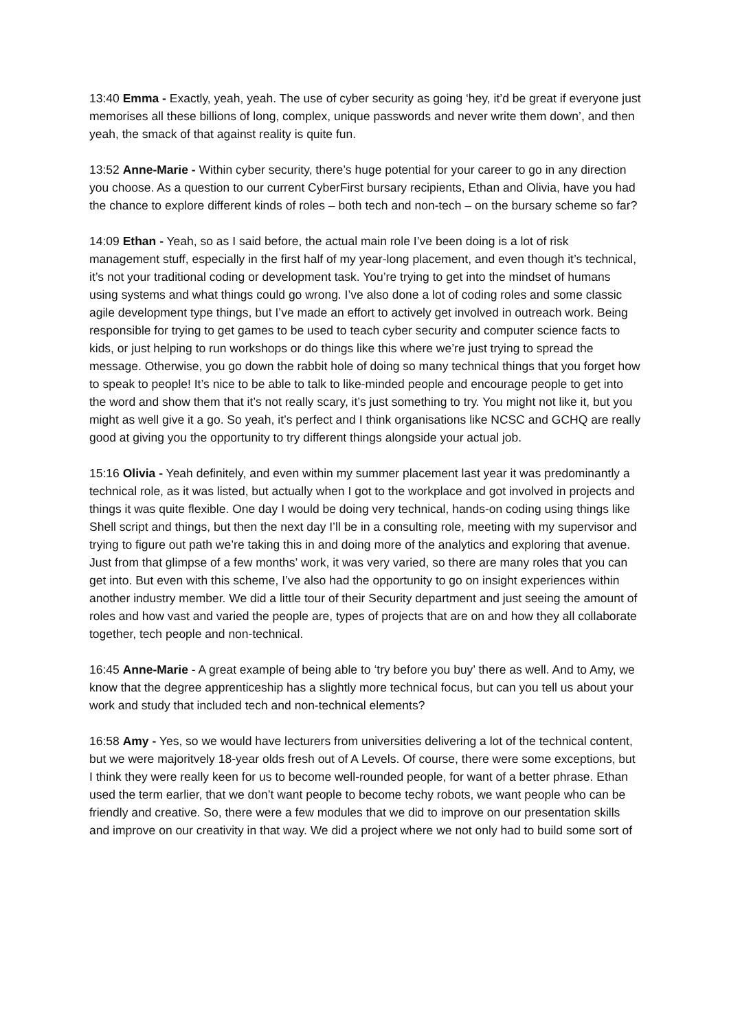13:40 Emma - Exactly, yeah, yeah. The use of cyber security as going ‘hey, it’d be great if everyone just memorises all these billions of long, complex, unique passwords and never write them down’, and then yeah, the smack of that against reality is quite fun.
13:52 Anne-Marie - Within cyber security, there’s huge potential for your career to go in any direction you choose. As a question to our current CyberFirst bursary recipients, Ethan and Olivia, have you had the chance to explore different kinds of roles – both tech and non-tech – on the bursary scheme so far?
14:09 Ethan - Yeah, so as I said before, the actual main role I’ve been doing is a lot of risk management stuff, especially in the first half of my year-long placement, and even though it’s technical, it’s not your traditional coding or development task. You’re trying to get into the mindset of humans using systems and what things could go wrong. I’ve also done a lot of coding roles and some classic agile development type things, but I’ve made an effort to actively get involved in outreach work. Being responsible for trying to get games to be used to teach cyber security and computer science facts to kids, or just helping to run workshops or do things like this where we’re just trying to spread the message. Otherwise, you go down the rabbit hole of doing so many technical things that you forget how to speak to people! It’s nice to be able to talk to like-minded people and encourage people to get into the word and show them that it’s not really scary, it’s just something to try. You might not like it, but you might as well give it a go. So yeah, it’s perfect and I think organisations like NCSC and GCHQ are really good at giving you the opportunity to try different things alongside your actual job.
15:16 Olivia - Yeah definitely, and even within my summer placement last year it was predominantly a technical role, as it was listed, but actually when I got to the workplace and got involved in projects and things it was quite flexible. One day I would be doing very technical, hands-on coding using things like Shell script and things, but then the next day I’ll be in a consulting role, meeting with my supervisor and trying to figure out path we’re taking this in and doing more of the analytics and exploring that avenue. Just from that glimpse of a few months’ work, it was very varied, so there are many roles that you can get into. But even with this scheme, I’ve also had the opportunity to go on insight experiences within another industry member. We did a little tour of their Security department and just seeing the amount of roles and how vast and varied the people are, types of projects that are on and how they all collaborate together, tech people and non-technical.
16:45 Anne-Marie - A great example of being able to ‘try before you buy’ there as well. And to Amy, we know that the degree apprenticeship has a slightly more technical focus, but can you tell us about your work and study that included tech and non-technical elements?
16:58 Amy - Yes, so we would have lecturers from universities delivering a lot of the technical content, but we were majoritvely 18-year olds fresh out of A Levels. Of course, there were some exceptions, but I think they were really keen for us to become well-rounded people, for want of a better phrase. Ethan used the term earlier, that we don’t want people to become techy robots, we want people who can be friendly and creative. So, there were a few modules that we did to improve on our presentation skills and improve on our creativity in that way. We did a project where we not only had to build some sort of